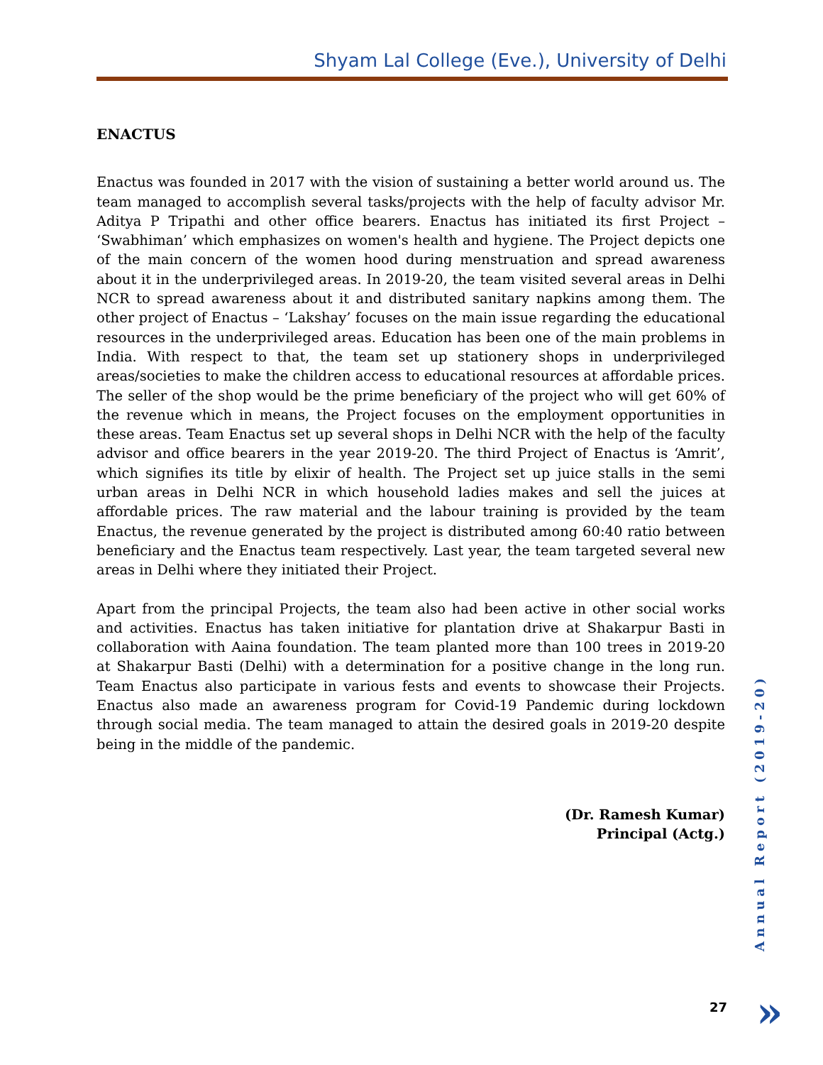Shyam Lal College (Eve.), University of Delhi
ENACTUS
Enactus was founded in 2017 with the vision of sustaining a better world around us. The team managed to accomplish several tasks/projects with the help of faculty advisor Mr. Aditya P Tripathi and other office bearers. Enactus has initiated its first Project – ‘Swabhiman’ which emphasizes on women's health and hygiene. The Project depicts one of the main concern of the women hood during menstruation and spread awareness about it in the underprivileged areas. In 2019-20, the team visited several areas in Delhi NCR to spread awareness about it and distributed sanitary napkins among them. The other project of Enactus – ‘Lakshay’ focuses on the main issue regarding the educational resources in the underprivileged areas. Education has been one of the main problems in India. With respect to that, the team set up stationery shops in underprivileged areas/societies to make the children access to educational resources at affordable prices. The seller of the shop would be the prime beneficiary of the project who will get 60% of the revenue which in means, the Project focuses on the employment opportunities in these areas. Team Enactus set up several shops in Delhi NCR with the help of the faculty advisor and office bearers in the year 2019-20. The third Project of Enactus is ‘Amrit’, which signifies its title by elixir of health. The Project set up juice stalls in the semi urban areas in Delhi NCR in which household ladies makes and sell the juices at affordable prices. The raw material and the labour training is provided by the team Enactus, the revenue generated by the project is distributed among 60:40 ratio between beneficiary and the Enactus team respectively. Last year, the team targeted several new areas in Delhi where they initiated their Project.
Apart from the principal Projects, the team also had been active in other social works and activities. Enactus has taken initiative for plantation drive at Shakarpur Basti in collaboration with Aaina foundation. The team planted more than 100 trees in 2019-20 at Shakarpur Basti (Delhi) with a determination for a positive change in the long run. Team Enactus also participate in various fests and events to showcase their Projects. Enactus also made an awareness program for Covid-19 Pandemic during lockdown through social media. The team managed to attain the desired goals in 2019-20 despite being in the middle of the pandemic.
(Dr. Ramesh Kumar)
Principal (Actg.)
Annual Report (2019-20)
27 »